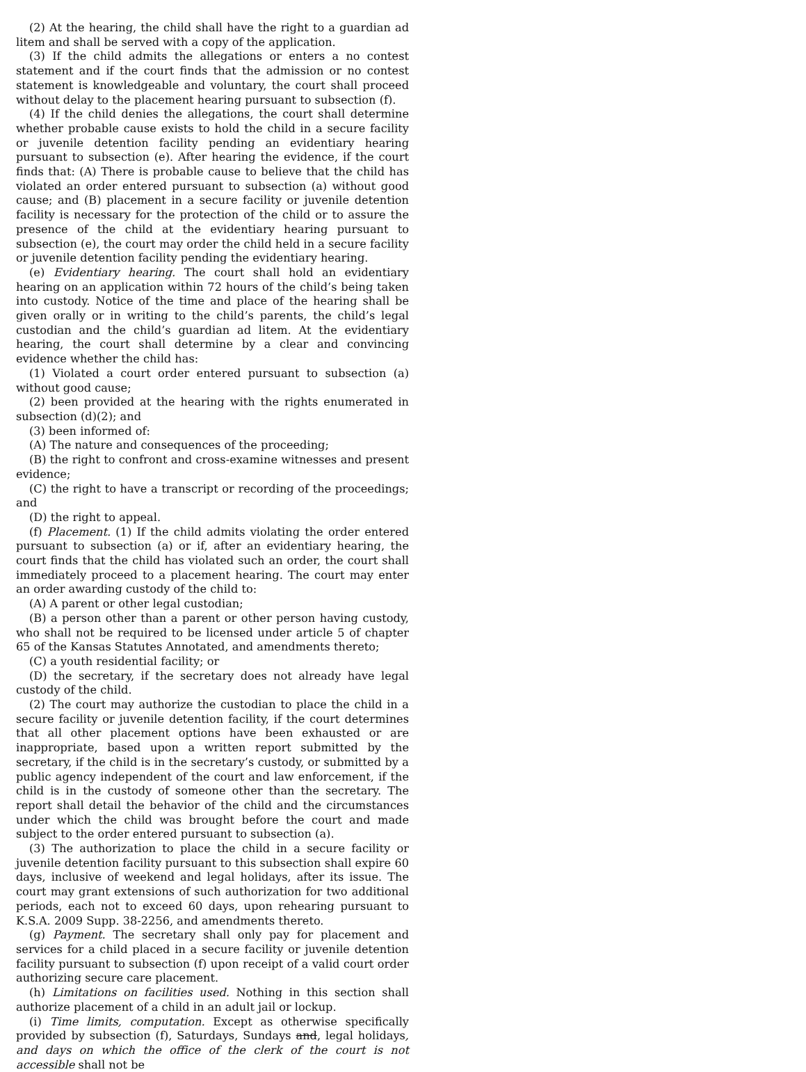(2) At the hearing, the child shall have the right to a guardian ad litem and shall be served with a copy of the application.
(3) If the child admits the allegations or enters a no contest statement and if the court finds that the admission or no contest statement is knowledgeable and voluntary, the court shall proceed without delay to the placement hearing pursuant to subsection (f).
(4) If the child denies the allegations, the court shall determine whether probable cause exists to hold the child in a secure facility or juvenile detention facility pending an evidentiary hearing pursuant to subsection (e). After hearing the evidence, if the court finds that: (A) There is probable cause to believe that the child has violated an order entered pursuant to subsection (a) without good cause; and (B) placement in a secure facility or juvenile detention facility is necessary for the protection of the child or to assure the presence of the child at the evidentiary hearing pursuant to subsection (e), the court may order the child held in a secure facility or juvenile detention facility pending the evidentiary hearing.
(e) Evidentiary hearing. The court shall hold an evidentiary hearing on an application within 72 hours of the child’s being taken into custody. Notice of the time and place of the hearing shall be given orally or in writing to the child’s parents, the child’s legal custodian and the child’s guardian ad litem. At the evidentiary hearing, the court shall determine by a clear and convincing evidence whether the child has:
(1) Violated a court order entered pursuant to subsection (a) without good cause;
(2) been provided at the hearing with the rights enumerated in subsection (d)(2); and
(3) been informed of:
(A) The nature and consequences of the proceeding;
(B) the right to confront and cross-examine witnesses and present evidence;
(C) the right to have a transcript or recording of the proceedings; and
(D) the right to appeal.
(f) Placement. (1) If the child admits violating the order entered pursuant to subsection (a) or if, after an evidentiary hearing, the court finds that the child has violated such an order, the court shall immediately proceed to a placement hearing. The court may enter an order awarding custody of the child to:
(A) A parent or other legal custodian;
(B) a person other than a parent or other person having custody, who shall not be required to be licensed under article 5 of chapter 65 of the Kansas Statutes Annotated, and amendments thereto;
(C) a youth residential facility; or
(D) the secretary, if the secretary does not already have legal custody of the child.
(2) The court may authorize the custodian to place the child in a secure facility or juvenile detention facility, if the court determines that all other placement options have been exhausted or are inappropriate, based upon a written report submitted by the secretary, if the child is in the secretary’s custody, or submitted by a public agency independent of the court and law enforcement, if the child is in the custody of someone other than the secretary. The report shall detail the behavior of the child and the circumstances under which the child was brought before the court and made subject to the order entered pursuant to subsection (a).
(3) The authorization to place the child in a secure facility or juvenile detention facility pursuant to this subsection shall expire 60 days, inclusive of weekend and legal holidays, after its issue. The court may grant extensions of such authorization for two additional periods, each not to exceed 60 days, upon rehearing pursuant to K.S.A. 2009 Supp. 38-2256, and amendments thereto.
(g) Payment. The secretary shall only pay for placement and services for a child placed in a secure facility or juvenile detention facility pursuant to subsection (f) upon receipt of a valid court order authorizing secure care placement.
(h) Limitations on facilities used. Nothing in this section shall authorize placement of a child in an adult jail or lockup.
(i) Time limits, computation. Except as otherwise specifically provided by subsection (f), Saturdays, Sundays and, legal holidays, and days on which the office of the clerk of the court is not accessible shall not be